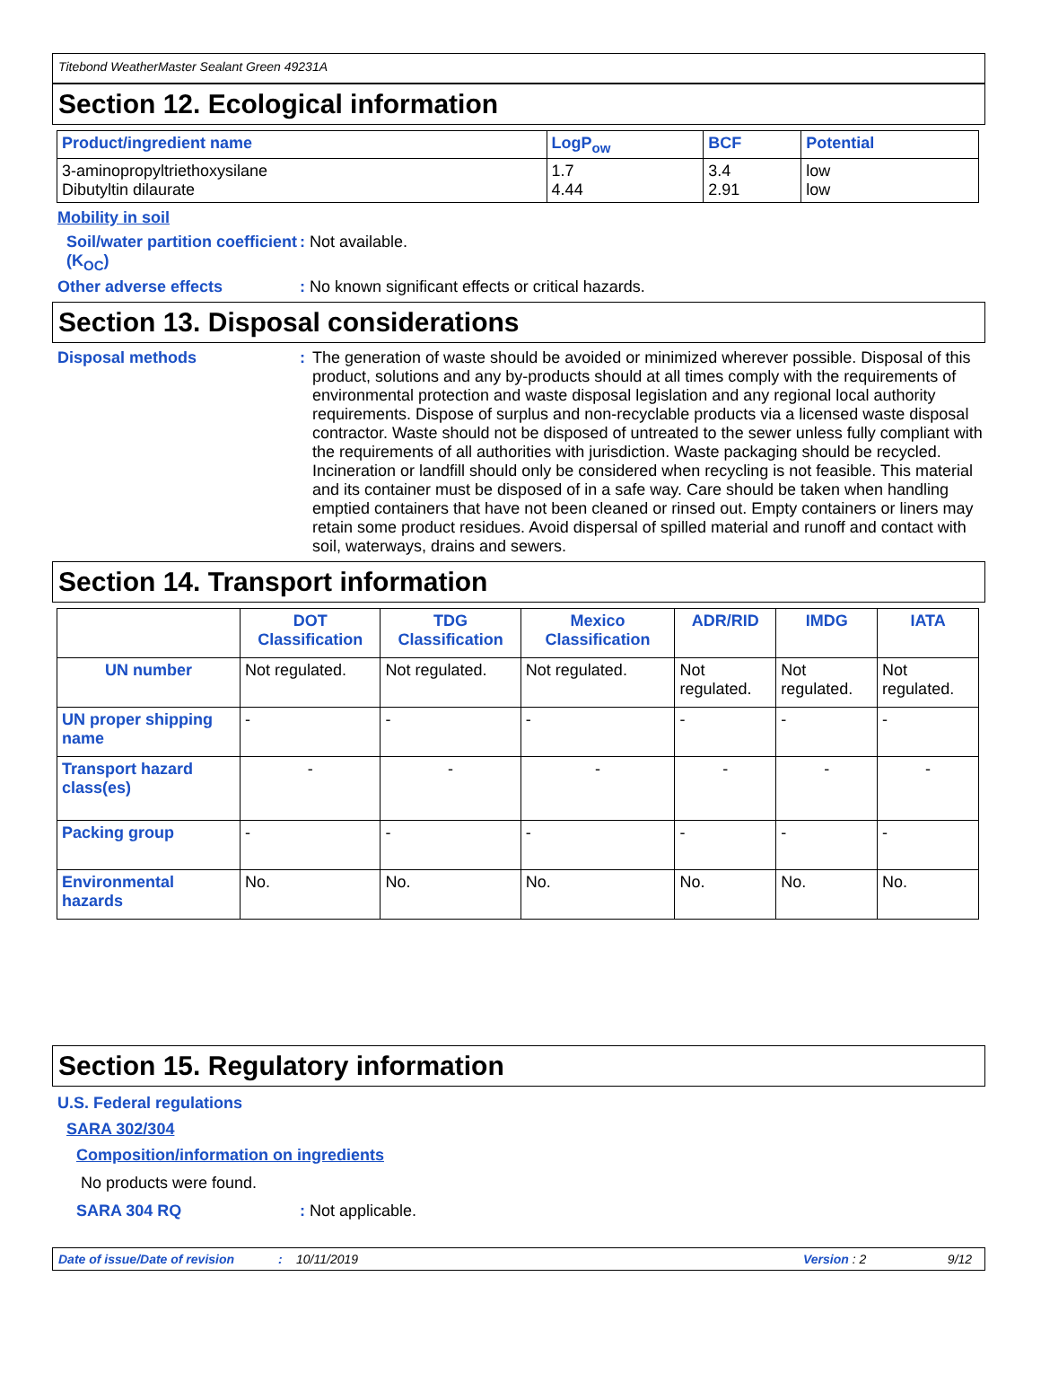Titebond WeatherMaster Sealant Green 49231A
Section 12. Ecological information
| Product/ingredient name | LogP<sub>ow</sub> | BCF | Potential |
| --- | --- | --- | --- |
| 3-aminopropyltriethoxysilane Dibutyltin dilaurate | 1.7 4.44 | 3.4 2.91 | low low |
Mobility in soil
Soil/water partition coefficient (K<sub>OC</sub>)
: Not available.
Other adverse effects : No known significant effects or critical hazards.
Section 13. Disposal considerations
Disposal methods : The generation of waste should be avoided or minimized wherever possible. Disposal of this product, solutions and any by-products should at all times comply with the requirements of environmental protection and waste disposal legislation and any regional local authority requirements. Dispose of surplus and non-recyclable products via a licensed waste disposal contractor. Waste should not be disposed of untreated to the sewer unless fully compliant with the requirements of all authorities with jurisdiction. Waste packaging should be recycled. Incineration or landfill should only be considered when recycling is not feasible. This material and its container must be disposed of in a safe way. Care should be taken when handling emptied containers that have not been cleaned or rinsed out. Empty containers or liners may retain some product residues. Avoid dispersal of spilled material and runoff and contact with soil, waterways, drains and sewers.
Section 14. Transport information
| | DOT Classification | TDG Classification | Mexico Classification | ADR/RID | IMDG | IATA |
| --- | --- | --- | --- | --- | --- | --- |
| UN number | Not regulated. | Not regulated. | Not regulated. | Not regulated. | Not regulated. | Not regulated. |
| UN proper shipping name | - | - | - | - | - | - |
| Transport hazard class(es) | - | - | - | - | - | - |
| Packing group | - | - | - | - | - | - |
| Environmental hazards | No. | No. | No. | No. | No. | No. |
Section 15. Regulatory information
U.S. Federal regulations
SARA 302/304
Composition/information on ingredients
No products were found.
SARA 304 RQ : Not applicable.
Date of issue/Date of revision: 10/11/2019 Version : 2 9/12